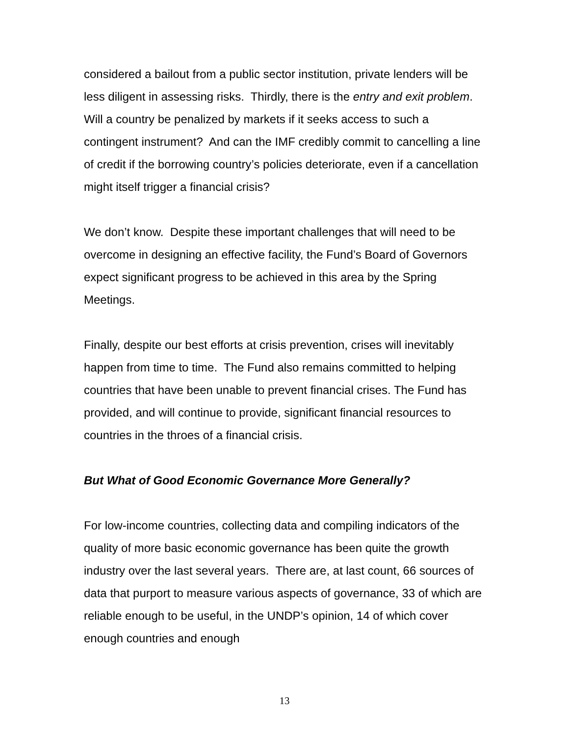considered a bailout from a public sector institution, private lenders will be less diligent in assessing risks. Thirdly, there is the entry and exit problem. Will a country be penalized by markets if it seeks access to such a contingent instrument? And can the IMF credibly commit to cancelling a line of credit if the borrowing country’s policies deteriorate, even if a cancellation might itself trigger a financial crisis?
We don’t know. Despite these important challenges that will need to be overcome in designing an effective facility, the Fund’s Board of Governors expect significant progress to be achieved in this area by the Spring Meetings.
Finally, despite our best efforts at crisis prevention, crises will inevitably happen from time to time. The Fund also remains committed to helping countries that have been unable to prevent financial crises. The Fund has provided, and will continue to provide, significant financial resources to countries in the throes of a financial crisis.
But What of Good Economic Governance More Generally?
For low-income countries, collecting data and compiling indicators of the quality of more basic economic governance has been quite the growth industry over the last several years. There are, at last count, 66 sources of data that purport to measure various aspects of governance, 33 of which are reliable enough to be useful, in the UNDP’s opinion, 14 of which cover enough countries and enough
13